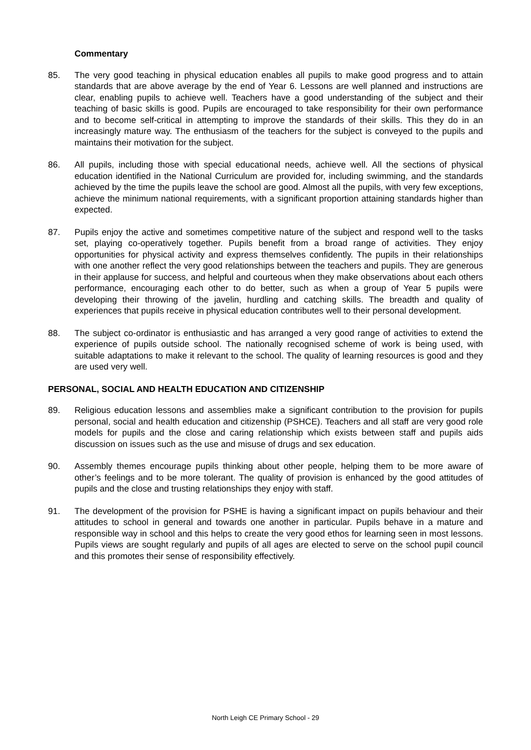Commentary
85. The very good teaching in physical education enables all pupils to make good progress and to attain standards that are above average by the end of Year 6. Lessons are well planned and instructions are clear, enabling pupils to achieve well. Teachers have a good understanding of the subject and their teaching of basic skills is good. Pupils are encouraged to take responsibility for their own performance and to become self-critical in attempting to improve the standards of their skills. This they do in an increasingly mature way. The enthusiasm of the teachers for the subject is conveyed to the pupils and maintains their motivation for the subject.
86. All pupils, including those with special educational needs, achieve well. All the sections of physical education identified in the National Curriculum are provided for, including swimming, and the standards achieved by the time the pupils leave the school are good. Almost all the pupils, with very few exceptions, achieve the minimum national requirements, with a significant proportion attaining standards higher than expected.
87. Pupils enjoy the active and sometimes competitive nature of the subject and respond well to the tasks set, playing co-operatively together. Pupils benefit from a broad range of activities. They enjoy opportunities for physical activity and express themselves confidently. The pupils in their relationships with one another reflect the very good relationships between the teachers and pupils. They are generous in their applause for success, and helpful and courteous when they make observations about each others performance, encouraging each other to do better, such as when a group of Year 5 pupils were developing their throwing of the javelin, hurdling and catching skills. The breadth and quality of experiences that pupils receive in physical education contributes well to their personal development.
88. The subject co-ordinator is enthusiastic and has arranged a very good range of activities to extend the experience of pupils outside school. The nationally recognised scheme of work is being used, with suitable adaptations to make it relevant to the school. The quality of learning resources is good and they are used very well.
PERSONAL, SOCIAL AND HEALTH EDUCATION AND CITIZENSHIP
89. Religious education lessons and assemblies make a significant contribution to the provision for pupils personal, social and health education and citizenship (PSHCE). Teachers and all staff are very good role models for pupils and the close and caring relationship which exists between staff and pupils aids discussion on issues such as the use and misuse of drugs and sex education.
90. Assembly themes encourage pupils thinking about other people, helping them to be more aware of other’s feelings and to be more tolerant. The quality of provision is enhanced by the good attitudes of pupils and the close and trusting relationships they enjoy with staff.
91. The development of the provision for PSHE is having a significant impact on pupils behaviour and their attitudes to school in general and towards one another in particular. Pupils behave in a mature and responsible way in school and this helps to create the very good ethos for learning seen in most lessons. Pupils views are sought regularly and pupils of all ages are elected to serve on the school pupil council and this promotes their sense of responsibility effectively.
North Leigh CE Primary School - 29